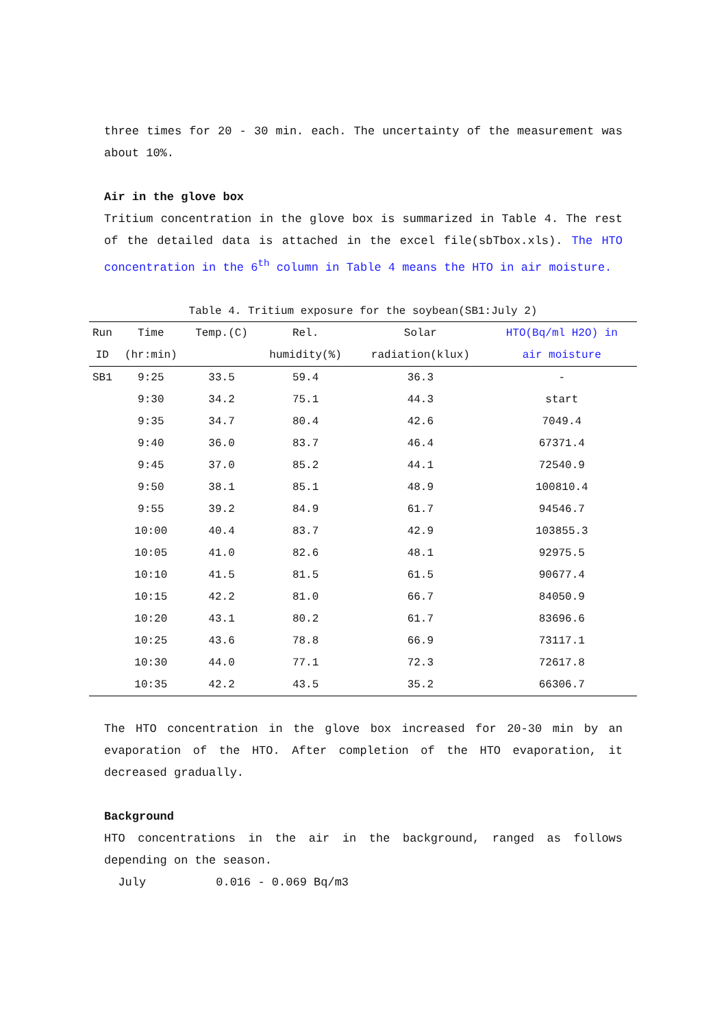three times for 20 - 30 min. each. The uncertainty of the measurement was about 10%.
Air in the glove box
Tritium concentration in the glove box is summarized in Table 4. The rest of the detailed data is attached in the excel file(sbTbox.xls). The HTO concentration in the 6<sup>th</sup> column in Table 4 means the HTO in air moisture.
Table 4. Tritium exposure for the soybean(SB1:July 2)
| Run | Time | Temp.(C) | Rel. | Solar | HTO(Bq/ml H2O) in |
| --- | --- | --- | --- | --- | --- |
| ID | (hr:min) | | humidity(%) | radiation(klux) | air moisture |
| SB1 | 9:25 | 33.5 | 59.4 | 36.3 | - |
| | 9:30 | 34.2 | 75.1 | 44.3 | start |
| | 9:35 | 34.7 | 80.4 | 42.6 | 7049.4 |
| | 9:40 | 36.0 | 83.7 | 46.4 | 67371.4 |
| | 9:45 | 37.0 | 85.2 | 44.1 | 72540.9 |
| | 9:50 | 38.1 | 85.1 | 48.9 | 100810.4 |
| | 9:55 | 39.2 | 84.9 | 61.7 | 94546.7 |
| | 10:00 | 40.4 | 83.7 | 42.9 | 103855.3 |
| | 10:05 | 41.0 | 82.6 | 48.1 | 92975.5 |
| | 10:10 | 41.5 | 81.5 | 61.5 | 90677.4 |
| | 10:15 | 42.2 | 81.0 | 66.7 | 84050.9 |
| | 10:20 | 43.1 | 80.2 | 61.7 | 83696.6 |
| | 10:25 | 43.6 | 78.8 | 66.9 | 73117.1 |
| | 10:30 | 44.0 | 77.1 | 72.3 | 72617.8 |
| | 10:35 | 42.2 | 43.5 | 35.2 | 66306.7 |
The HTO concentration in the glove box increased for 20-30 min by an evaporation of the HTO. After completion of the HTO evaporation, it decreased gradually.
Background
HTO concentrations in the air in the background, ranged as follows depending on the season.
July 0.016 - 0.069 Bq/m3